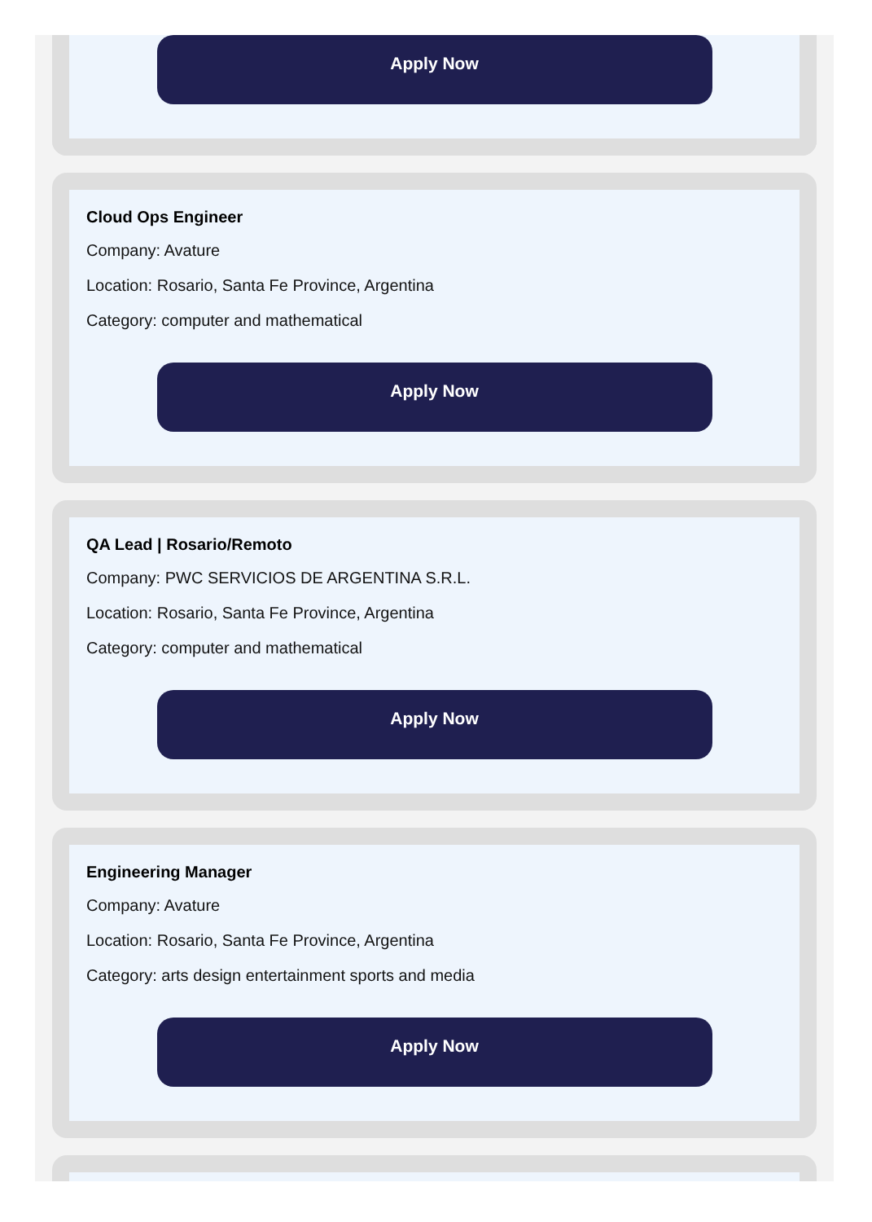Apply Now
Cloud Ops Engineer
Company: Avature
Location: Rosario, Santa Fe Province, Argentina
Category: computer and mathematical
Apply Now
QA Lead | Rosario/Remoto
Company: PWC SERVICIOS DE ARGENTINA S.R.L.
Location: Rosario, Santa Fe Province, Argentina
Category: computer and mathematical
Apply Now
Engineering Manager
Company: Avature
Location: Rosario, Santa Fe Province, Argentina
Category: arts design entertainment sports and media
Apply Now